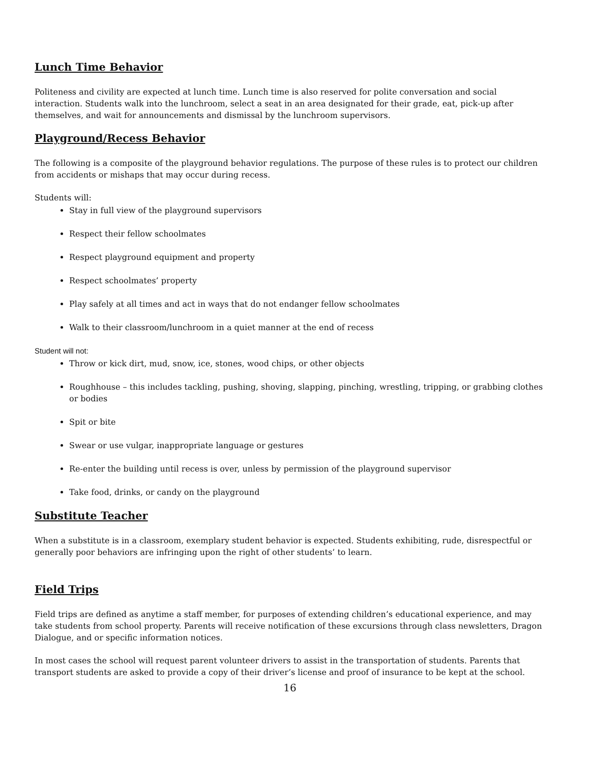Lunch Time Behavior
Politeness and civility are expected at lunch time. Lunch time is also reserved for polite conversation and social interaction. Students walk into the lunchroom, select a seat in an area designated for their grade, eat, pick-up after themselves, and wait for announcements and dismissal by the lunchroom supervisors.
Playground/Recess Behavior
The following is a composite of the playground behavior regulations. The purpose of these rules is to protect our children from accidents or mishaps that may occur during recess.
Students will:
Stay in full view of the playground supervisors
Respect their fellow schoolmates
Respect playground equipment and property
Respect schoolmates’ property
Play safely at all times and act in ways that do not endanger fellow schoolmates
Walk to their classroom/lunchroom in a quiet manner at the end of recess
Student will not:
Throw or kick dirt, mud, snow, ice, stones, wood chips, or other objects
Roughhouse – this includes tackling, pushing, shoving, slapping, pinching, wrestling, tripping, or grabbing clothes or bodies
Spit or bite
Swear or use vulgar, inappropriate language or gestures
Re-enter the building until recess is over, unless by permission of the playground supervisor
Take food, drinks, or candy on the playground
Substitute Teacher
When a substitute is in a classroom, exemplary student behavior is expected. Students exhibiting, rude, disrespectful or generally poor behaviors are infringing upon the right of other students’ to learn.
Field Trips
Field trips are defined as anytime a staff member, for purposes of extending children’s educational experience, and may take students from school property. Parents will receive notification of these excursions through class newsletters, Dragon Dialogue, and or specific information notices.
In most cases the school will request parent volunteer drivers to assist in the transportation of students. Parents that transport students are asked to provide a copy of their driver’s license and proof of insurance to be kept at the school.
16